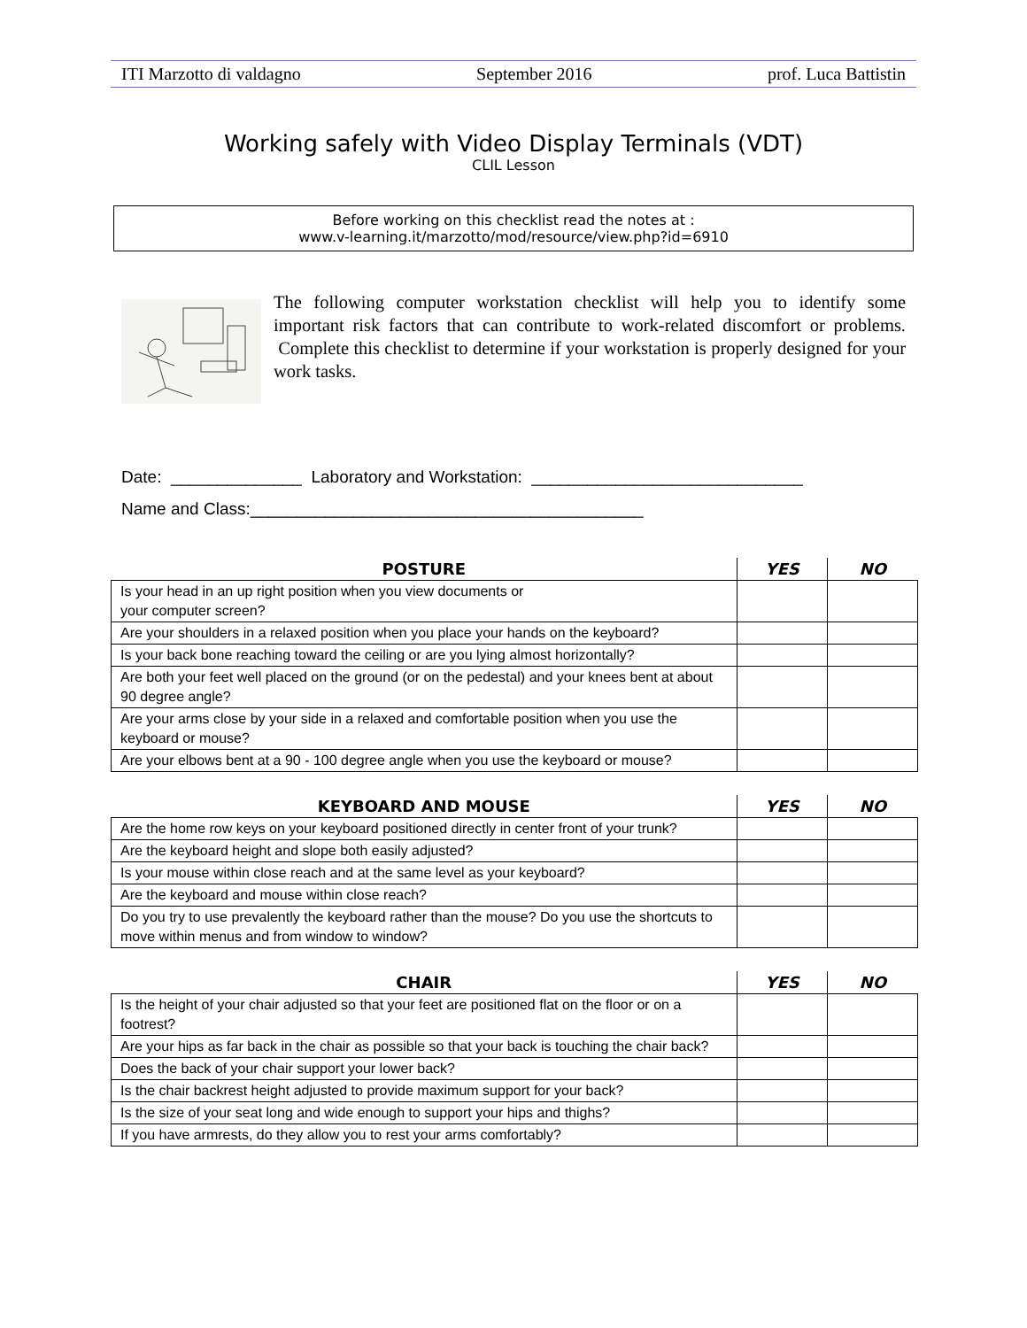ITI Marzotto di valdagno September 2016 prof. Luca Battistin
Working safely with Video Display Terminals (VDT)
CLIL Lesson
Before working on this checklist read the notes at :
www.v-learning.it/marzotto/mod/resource/view.php?id=6910
The following computer workstation checklist will help you to identify some important risk factors that can contribute to work-related discomfort or problems. Complete this checklist to determine if your workstation is properly designed for your work tasks.
Date: ______________ Laboratory and Workstation: _____________________________
Name and Class:__________________________________________
| POSTURE | YES | NO |
| --- | --- | --- |
| Is your head in an up right position when you view documents or your computer screen? | | |
| Are your shoulders in a relaxed position when you place your hands on the keyboard? | | |
| Is your back bone reaching toward the ceiling or are you lying almost horizontally? | | |
| Are both your feet well placed on the ground (or on the pedestal) and your knees bent at about 90 degree angle? | | |
| Are your arms close by your side in a relaxed and comfortable position when you use the keyboard or mouse? | | |
| Are your elbows bent at a 90 - 100 degree angle when you use the keyboard or mouse? | | |
| KEYBOARD AND MOUSE | YES | NO |
| --- | --- | --- |
| Are the home row keys on your keyboard positioned directly in center front of your trunk? | | |
| Are the keyboard height and slope both easily adjusted? | | |
| Is your mouse within close reach and at the same level as your keyboard? | | |
| Are the keyboard and mouse within close reach? | | |
| Do you try to use prevalently the keyboard rather than the mouse? Do you use the shortcuts to move within menus and from window to window? | | |
| CHAIR | YES | NO |
| --- | --- | --- |
| Is the height of your chair adjusted so that your feet are positioned flat on the floor or on a footrest? | | |
| Are your hips as far back in the chair as possible so that your back is touching the chair back? | | |
| Does the back of your chair support your lower back? | | |
| Is the chair backrest height adjusted to provide maximum support for your back? | | |
| Is the size of your seat long and wide enough to support your hips and thighs? | | |
| If you have armrests, do they allow you to rest your arms comfortably? | | |